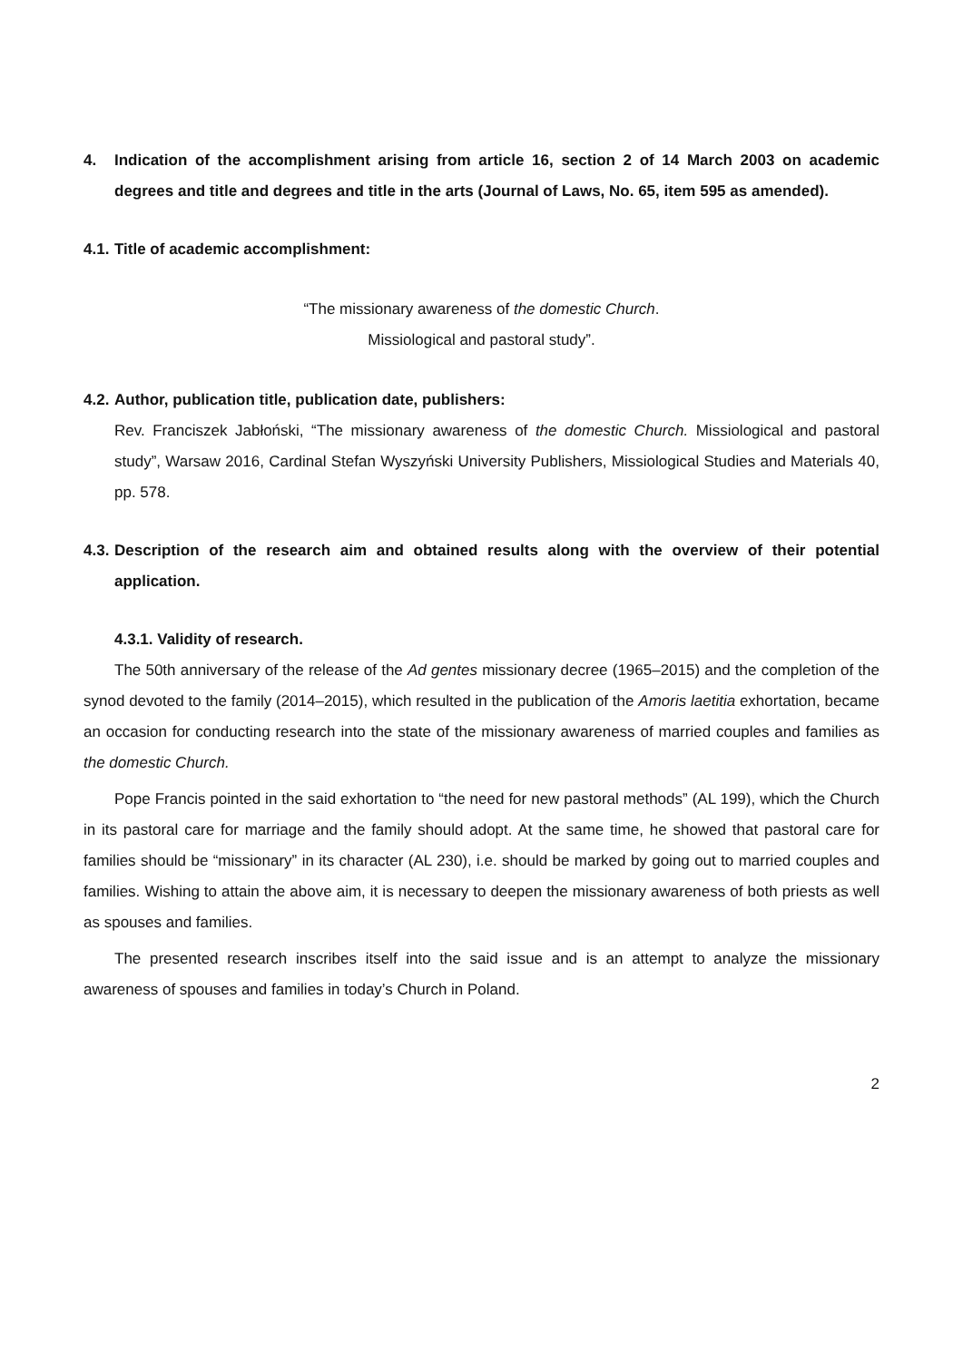4. Indication of the accomplishment arising from article 16, section 2 of 14 March 2003 on academic degrees and title and degrees and title in the arts (Journal of Laws, No. 65, item 595 as amended).
4.1. Title of academic accomplishment:
“The missionary awareness of the domestic Church.
Missiological and pastoral study”.
4.2. Author, publication title, publication date, publishers:
Rev. Franciszek Jabłoński, “The missionary awareness of the domestic Church. Missiological and pastoral study”, Warsaw 2016, Cardinal Stefan Wyszyński University Publishers, Missiological Studies and Materials 40, pp. 578.
4.3. Description of the research aim and obtained results along with the overview of their potential application.
4.3.1. Validity of research.
The 50th anniversary of the release of the Ad gentes missionary decree (1965–2015) and the completion of the synod devoted to the family (2014–2015), which resulted in the publication of the Amoris laetitia exhortation, became an occasion for conducting research into the state of the missionary awareness of married couples and families as the domestic Church.
Pope Francis pointed in the said exhortation to “the need for new pastoral methods” (AL 199), which the Church in its pastoral care for marriage and the family should adopt. At the same time, he showed that pastoral care for families should be “missionary” in its character (AL 230), i.e. should be marked by going out to married couples and families. Wishing to attain the above aim, it is necessary to deepen the missionary awareness of both priests as well as spouses and families.
The presented research inscribes itself into the said issue and is an attempt to analyze the missionary awareness of spouses and families in today’s Church in Poland.
2